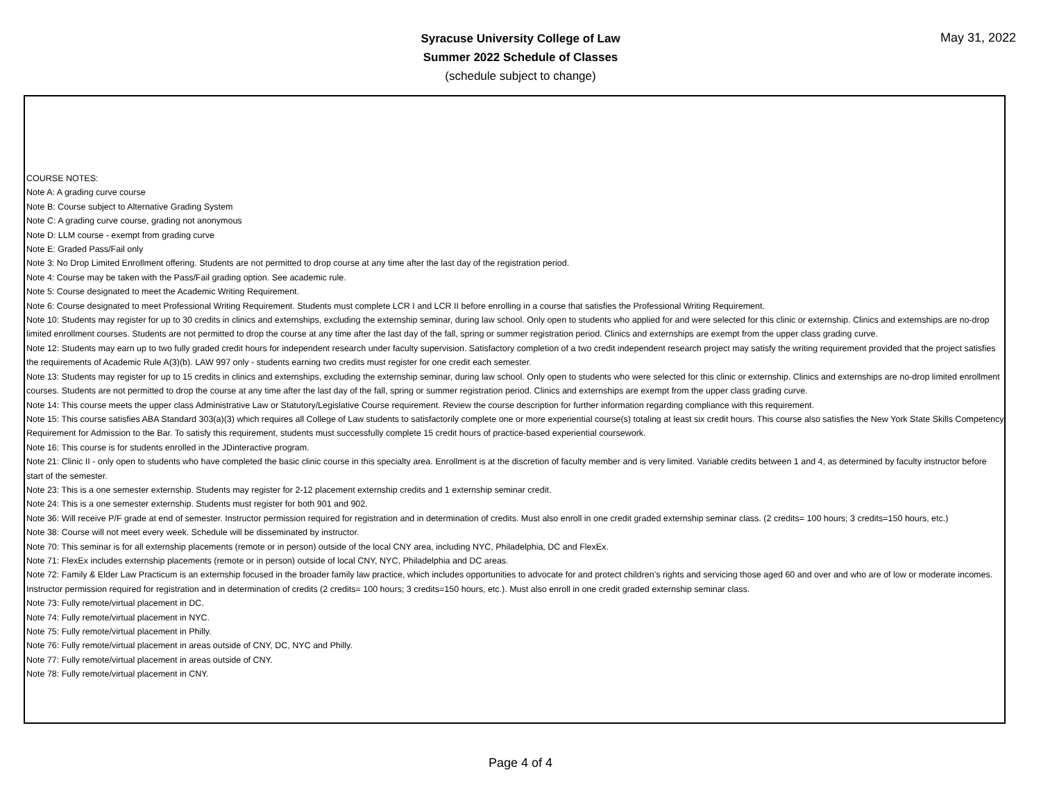Syracuse University College of Law
Summer 2022 Schedule of Classes
(schedule subject to change)
May 31, 2022
COURSE NOTES:
Note A: A grading curve course
Note B: Course subject to Alternative Grading System
Note C: A grading curve course, grading not anonymous
Note D: LLM course - exempt from grading curve
Note E: Graded Pass/Fail only
Note 3: No Drop Limited Enrollment offering. Students are not permitted to drop course at any time after the last day of the registration period.
Note 4: Course may be taken with the Pass/Fail grading option. See academic rule.
Note 5: Course designated to meet the Academic Writing Requirement.
Note 6: Course designated to meet Professional Writing Requirement. Students must complete LCR I and LCR II before enrolling in a course that satisfies the Professional Writing Requirement.
Note 10: Students may register for up to 30 credits in clinics and externships, excluding the externship seminar, during law school. Only open to students who applied for and were selected for this clinic or externship. Clinics and externships are no-drop limited enrollment courses. Students are not permitted to drop the course at any time after the last day of the fall, spring or summer registration period. Clinics and externships are exempt from the upper class grading curve.
Note 12: Students may earn up to two fully graded credit hours for independent research under faculty supervision. Satisfactory completion of a two credit independent research project may satisfy the writing requirement provided that the project satisfies the requirements of Academic Rule A(3)(b). LAW 997 only - students earning two credits must register for one credit each semester.
Note 13: Students may register for up to 15 credits in clinics and externships, excluding the externship seminar, during law school. Only open to students who were selected for this clinic or externship. Clinics and externships are no-drop limited enrollment courses. Students are not permitted to drop the course at any time after the last day of the fall, spring or summer registration period. Clinics and externships are exempt from the upper class grading curve.
Note 14: This course meets the upper class Administrative Law or Statutory/Legislative Course requirement. Review the course description for further information regarding compliance with this requirement.
Note 15: This course satisfies ABA Standard 303(a)(3) which requires all College of Law students to satisfactorily complete one or more experiential course(s) totaling at least six credit hours. This course also satisfies the New York State Skills Competency Requirement for Admission to the Bar. To satisfy this requirement, students must successfully complete 15 credit hours of practice-based experiential coursework.
Note 16: This course is for students enrolled in the JDinteractive program.
Note 21: Clinic II - only open to students who have completed the basic clinic course in this specialty area. Enrollment is at the discretion of faculty member and is very limited. Variable credits between 1 and 4, as determined by faculty instructor before start of the semester.
Note 23: This is a one semester externship. Students may register for 2-12 placement externship credits and 1 externship seminar credit.
Note 24: This is a one semester externship. Students must register for both 901 and 902.
Note 36: Will receive P/F grade at end of semester. Instructor permission required for registration and in determination of credits. Must also enroll in one credit graded externship seminar class. (2 credits= 100 hours; 3 credits=150 hours, etc.)
Note 38: Course will not meet every week. Schedule will be disseminated by instructor.
Note 70: This seminar is for all externship placements (remote or in person) outside of the local CNY area, including NYC, Philadelphia, DC and FlexEx.
Note 71: FlexEx includes externship placements (remote or in person) outside of local CNY, NYC, Philadelphia and DC areas.
Note 72: Family & Elder Law Practicum is an externship focused in the broader family law practice, which includes opportunities to advocate for and protect children’s rights and servicing those aged 60 and over and who are of low or moderate incomes. Instructor permission required for registration and in determination of credits (2 credits= 100 hours; 3 credits=150 hours, etc.). Must also enroll in one credit graded externship seminar class.
Note 73: Fully remote/virtual placement in DC.
Note 74: Fully remote/virtual placement in NYC.
Note 75: Fully remote/virtual placement in Philly.
Note 76: Fully remote/virtual placement in areas outside of CNY, DC, NYC and Philly.
Note 77: Fully remote/virtual placement in areas outside of CNY.
Note 78: Fully remote/virtual placement in CNY.
Page 4 of 4